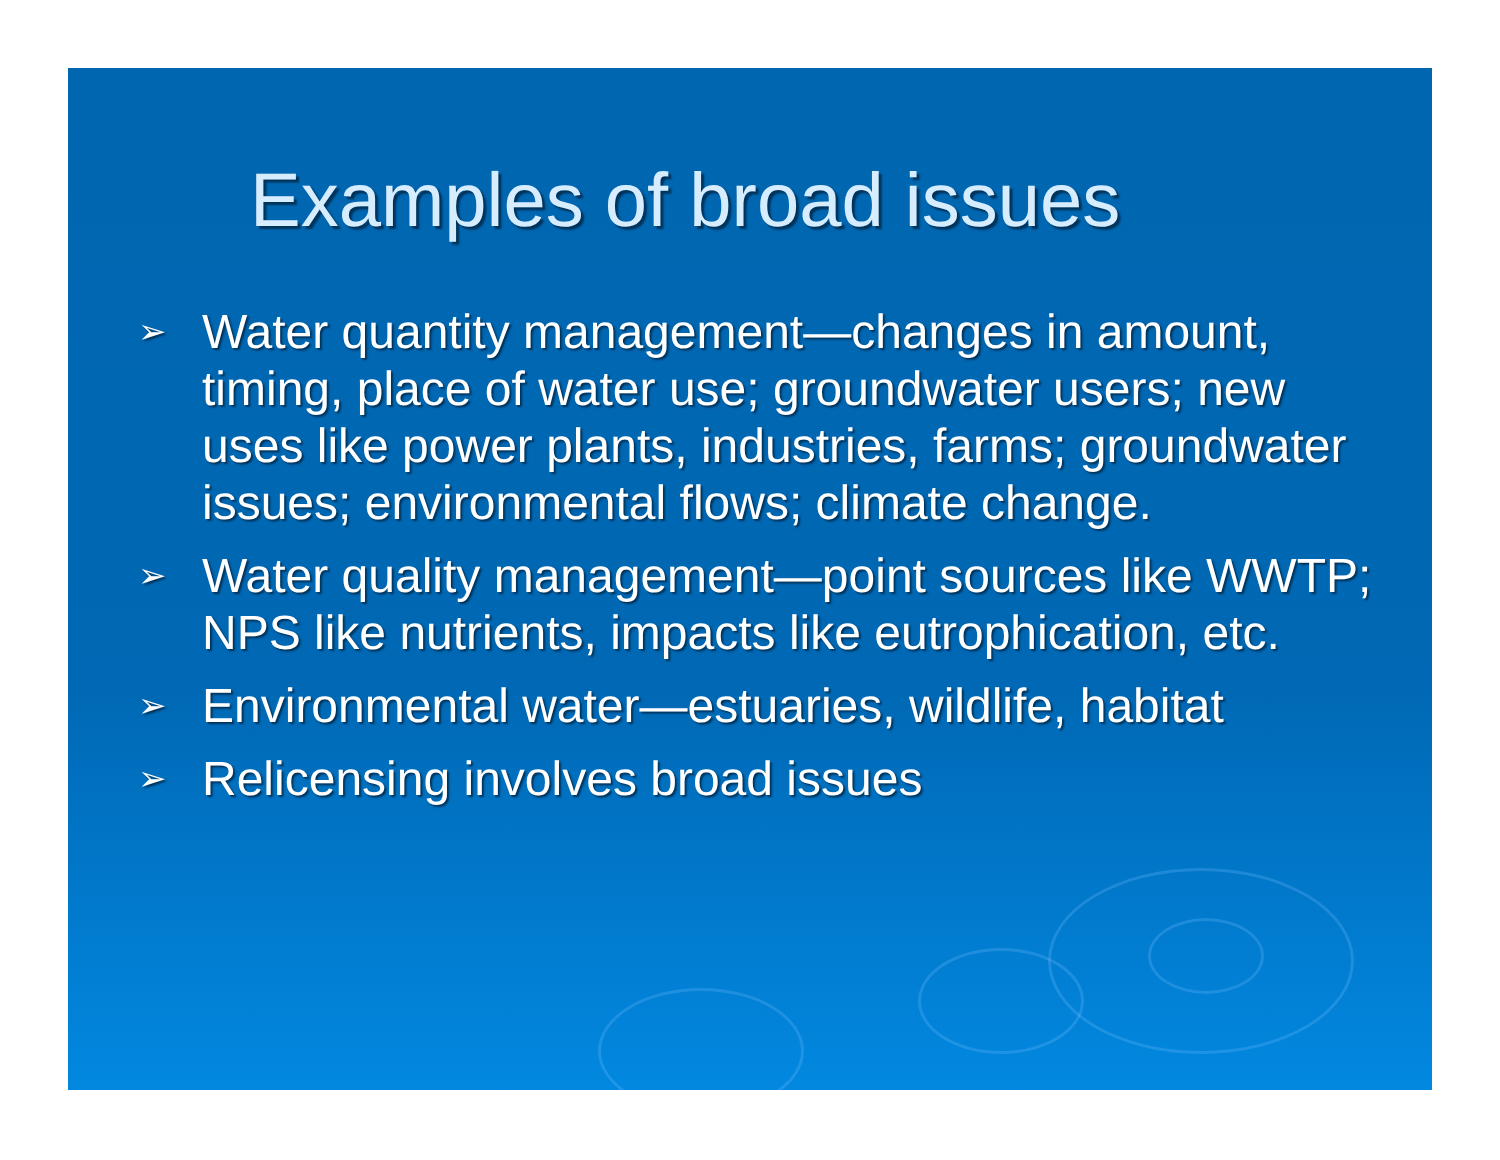Examples of broad issues
➢ Water quantity management—changes in amount, timing, place of water use; groundwater users; new uses like power plants, industries, farms; groundwater issues; environmental flows; climate change.
➢ Water quality management—point sources like WWTP; NPS like nutrients, impacts like eutrophication, etc.
➢ Environmental water—estuaries, wildlife, habitat
➢ Relicensing involves broad issues